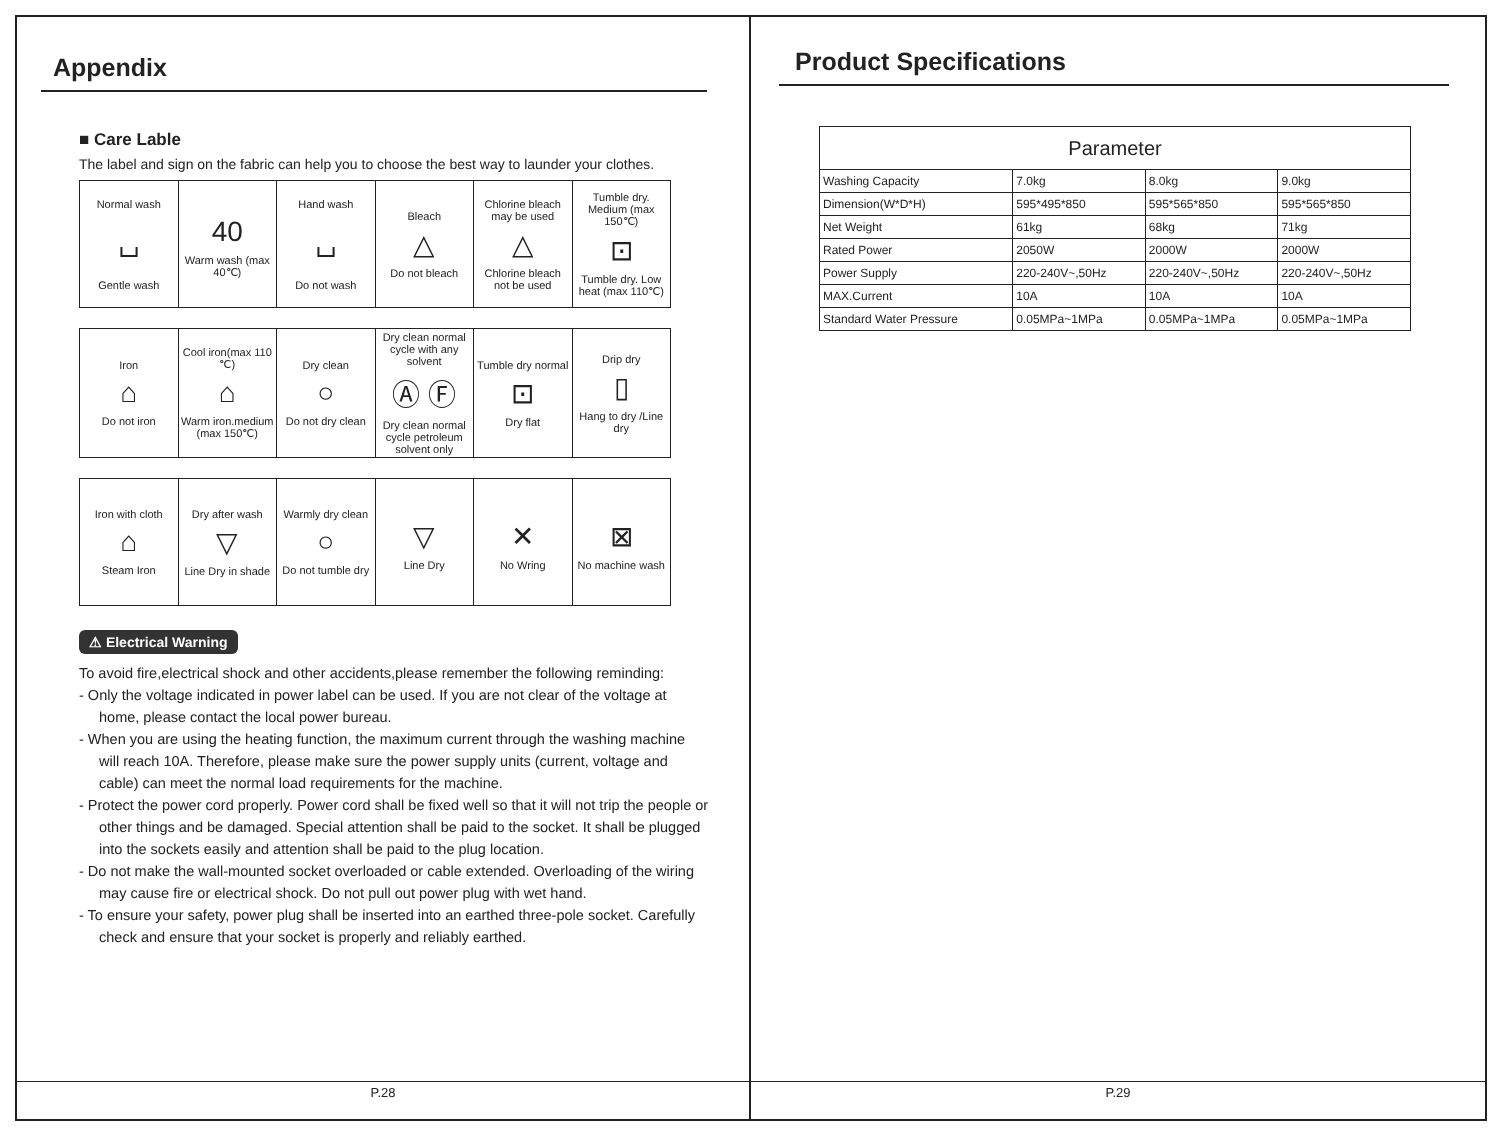Appendix
■ Care Lable
The label and sign on the fabric can help you to choose the best way to launder your clothes.
| Normal wash ⌴ Gentle wash | 40 Warm wash (max 40℃) | Hand wash ⌴ Do not wash | Bleach △ Do not bleach | Chlorine bleach may be used △ Chlorine bleach not be used | Tumble dry. Medium (max 150℃) ⊡ Tumble dry. Low heat (max 110℃) |
| Iron ⌂ Do not iron | Cool iron(max 110 ℃) ⌂ Warm iron.medium (max 150℃) | Dry clean ○ Do not dry clean | Dry clean normal cycle with any solvent Ⓐ Ⓕ Dry clean normal cycle petroleum solvent only | Tumble dry normal ⊡ Dry flat | Drip dry ▯ Hang to dry /Line dry |
| Iron with cloth ⌂ Steam Iron | Dry after wash ▽ Line Dry in shade | Warmly dry clean ○ Do not tumble dry | ▽ Line Dry | ✕ No Wring | ⊠ No machine wash |
⚠ Electrical Warning
To avoid fire,electrical shock and other accidents,please remember the following reminding:
- Only the voltage indicated in power label can be used. If you are not clear of the voltage at home, please contact the local power bureau.
- When you are using the heating function, the maximum current through the washing machine will reach 10A. Therefore, please make sure the power supply units (current, voltage and cable) can meet the normal load requirements for the machine.
- Protect the power cord properly. Power cord shall be fixed well so that it will not trip the people or other things and be damaged. Special attention shall be paid to the socket. It shall be plugged into the sockets easily and attention shall be paid to the plug location.
- Do not make the wall-mounted socket overloaded or cable extended. Overloading of the wiring may cause fire or electrical shock. Do not pull out power plug with wet hand.
- To ensure your safety, power plug shall be inserted into an earthed three-pole socket. Carefully check and ensure that your socket is properly and reliably earthed.
P.28
Product Specifications
| Parameter | | | |
| --- | --- | --- | --- |
| Washing Capacity | 7.0kg | 8.0kg | 9.0kg |
| Dimension(W*D*H) | 595*495*850 | 595*565*850 | 595*565*850 |
| Net Weight | 61kg | 68kg | 71kg |
| Rated Power | 2050W | 2000W | 2000W |
| Power Supply | 220-240V~,50Hz | 220-240V~,50Hz | 220-240V~,50Hz |
| MAX.Current | 10A | 10A | 10A |
| Standard Water Pressure | 0.05MPa~1MPa | 0.05MPa~1MPa | 0.05MPa~1MPa |
P.29